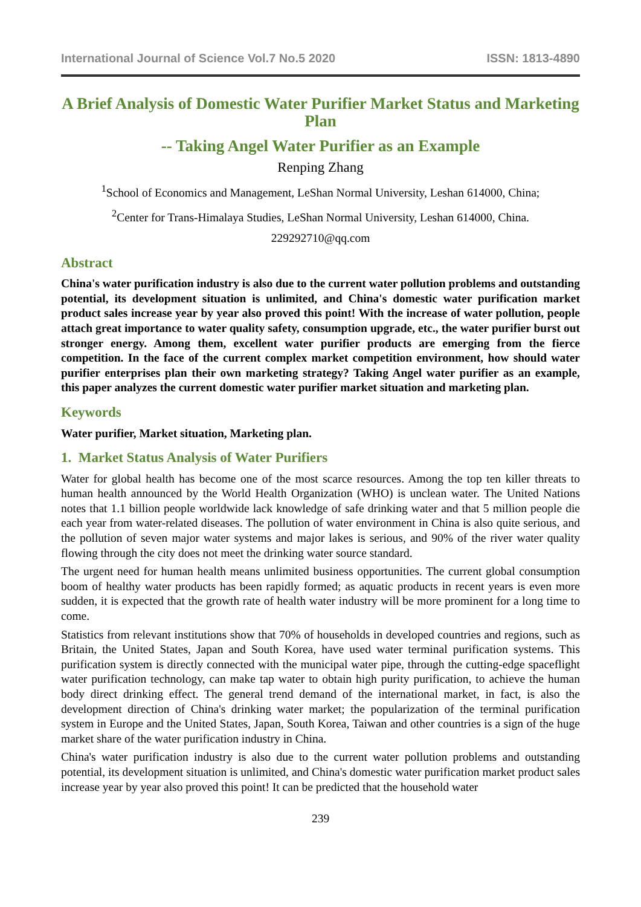International Journal of Science Vol.7 No.5 2020 ISSN: 1813-4890
A Brief Analysis of Domestic Water Purifier Market Status and Marketing Plan
-- Taking Angel Water Purifier as an Example
Renping Zhang
<sup>1</sup> School of Economics and Management, LeShan Normal University, Leshan 614000, China;
<sup>2</sup> Center for Trans-Himalaya Studies, LeShan Normal University, Leshan 614000, China.
229292710@qq.com
Abstract
China's water purification industry is also due to the current water pollution problems and outstanding potential, its development situation is unlimited, and China's domestic water purification market product sales increase year by year also proved this point! With the increase of water pollution, people attach great importance to water quality safety, consumption upgrade, etc., the water purifier burst out stronger energy. Among them, excellent water purifier products are emerging from the fierce competition. In the face of the current complex market competition environment, how should water purifier enterprises plan their own marketing strategy? Taking Angel water purifier as an example, this paper analyzes the current domestic water purifier market situation and marketing plan.
Keywords
Water purifier, Market situation, Marketing plan.
1. Market Status Analysis of Water Purifiers
Water for global health has become one of the most scarce resources. Among the top ten killer threats to human health announced by the World Health Organization (WHO) is unclean water. The United Nations notes that 1.1 billion people worldwide lack knowledge of safe drinking water and that 5 million people die each year from water-related diseases. The pollution of water environment in China is also quite serious, and the pollution of seven major water systems and major lakes is serious, and 90% of the river water quality flowing through the city does not meet the drinking water source standard.
The urgent need for human health means unlimited business opportunities. The current global consumption boom of healthy water products has been rapidly formed; as aquatic products in recent years is even more sudden, it is expected that the growth rate of health water industry will be more prominent for a long time to come.
Statistics from relevant institutions show that 70% of households in developed countries and regions, such as Britain, the United States, Japan and South Korea, have used water terminal purification systems. This purification system is directly connected with the municipal water pipe, through the cutting-edge spaceflight water purification technology, can make tap water to obtain high purity purification, to achieve the human body direct drinking effect. The general trend demand of the international market, in fact, is also the development direction of China's drinking water market; the popularization of the terminal purification system in Europe and the United States, Japan, South Korea, Taiwan and other countries is a sign of the huge market share of the water purification industry in China.
China's water purification industry is also due to the current water pollution problems and outstanding potential, its development situation is unlimited, and China's domestic water purification market product sales increase year by year also proved this point! It can be predicted that the household water
239